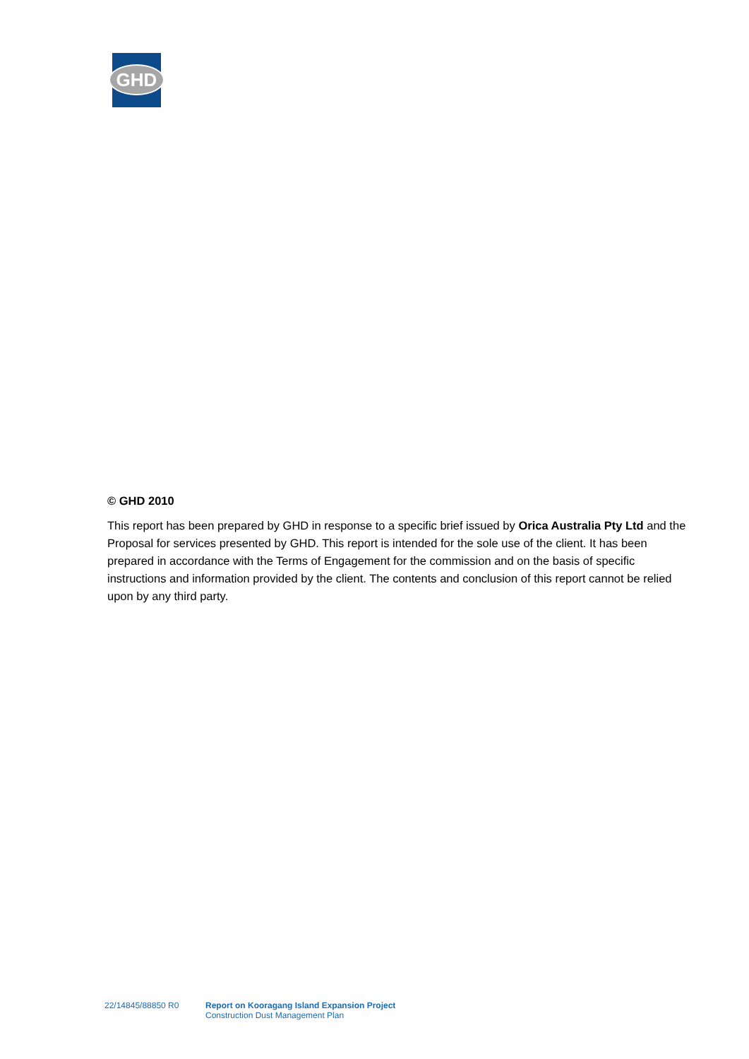GHD
© GHD 2010
This report has been prepared by GHD in response to a specific brief issued by Orica Australia Pty Ltd and the Proposal for services presented by GHD. This report is intended for the sole use of the client. It has been prepared in accordance with the Terms of Engagement for the commission and on the basis of specific instructions and information provided by the client. The contents and conclusion of this report cannot be relied upon by any third party.
22/14845/88850 R0 Report on Kooragang Island Expansion Project
Construction Dust Management Plan